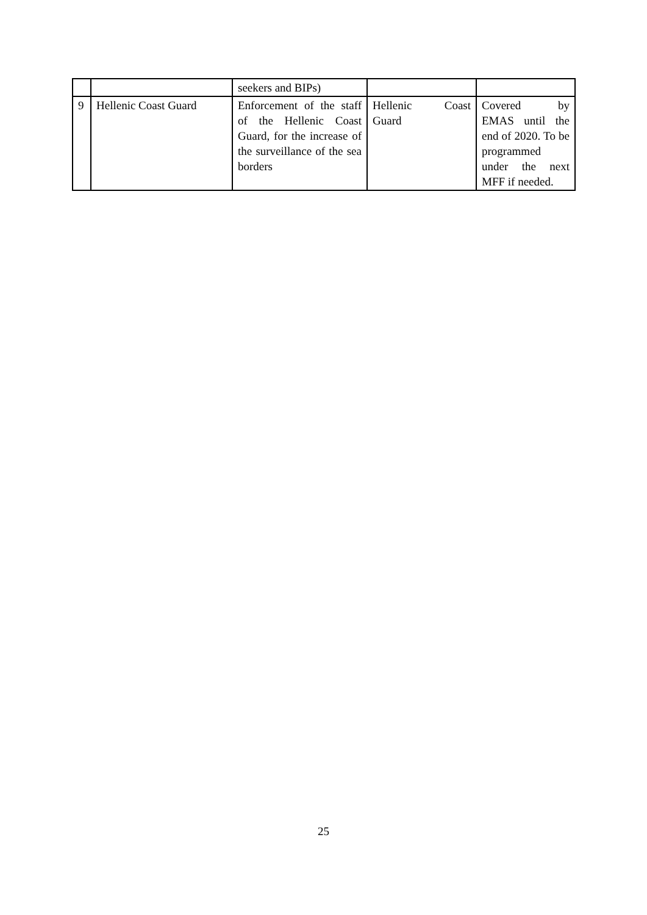| | | seekers and BIPs) | | |
| 9 | Hellenic Coast Guard | Enforcement of the staff of the Hellenic Coast Guard, for the increase of the surveillance of the sea borders | Hellenic Coast Guard | Covered by EMAS until the end of 2020. To be programmed under the next MFF if needed. |
25